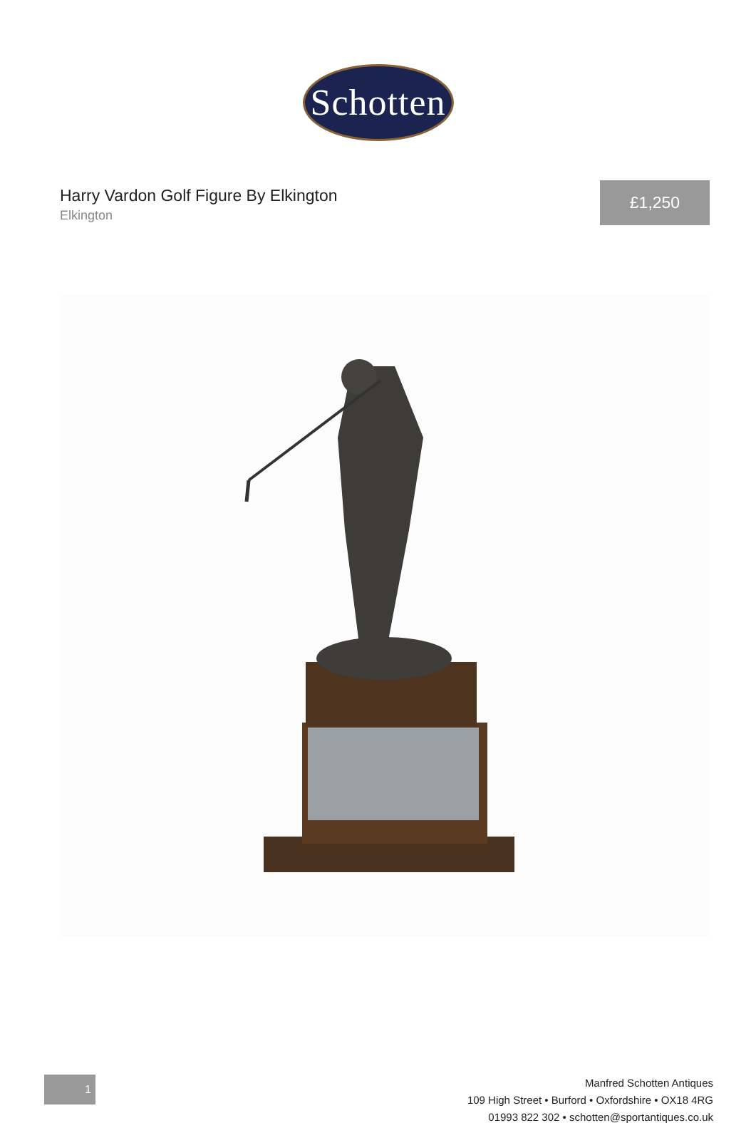Schotten
Harry Vardon Golf Figure By Elkington
Elkington
£1,250
1
Manfred Schotten Antiques
109 High Street • Burford • Oxfordshire • OX18 4RG
01993 822 302 • schotten@sportantiques.co.uk